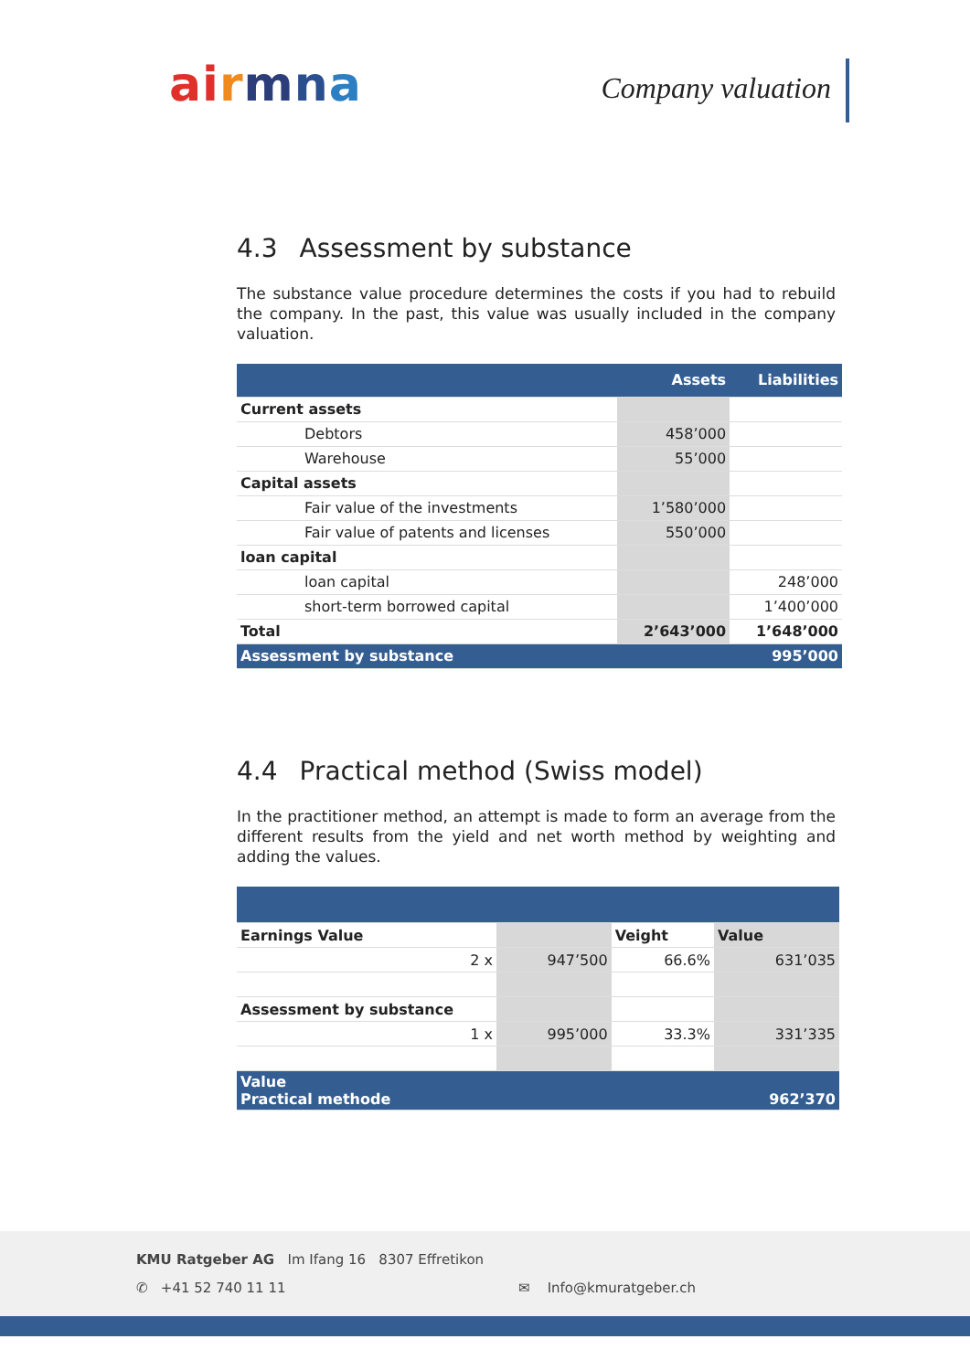ai rmna Company valuation
4.3 Assessment by substance
The substance value procedure determines the costs if you had to rebuild the company. In the past, this value was usually included in the company valuation.
| | | Assets | Liabilities |
| --- | --- | --- | --- |
| Current assets | | | |
| | Debtors | 458’000 | |
| | Warehouse | 55’000 | |
| Capital assets | | | |
| | Fair value of the investments | 1’580’000 | |
| | Fair value of patents and licenses | 550’000 | |
| loan capital | | | |
| | loan capital | | 248’000 |
| | short-term borrowed capital | | 1’400’000 |
| Total | | 2’643’000 | 1’648’000 |
| Assessment by substance | | | 995’000 |
4.4 Practical method (Swiss model)
In the practitioner method, an attempt is made to form an average from the different results from the yield and net worth method by weighting and adding the values.
| Earnings Value | | Veight | Value |
| 2 x | 947’500 | 66.6% | 631’035 |
| Assessment by substance | | | |
| 1 x | 995’000 | 33.3% | 331’335 |
| Value Practical methode | | | 962’370 |
KMU Ratgeber AG Im Ifang 16 8307 Effretikon
✆ +41 52 740 11 11 ✉ Info@kmuratgeber.ch